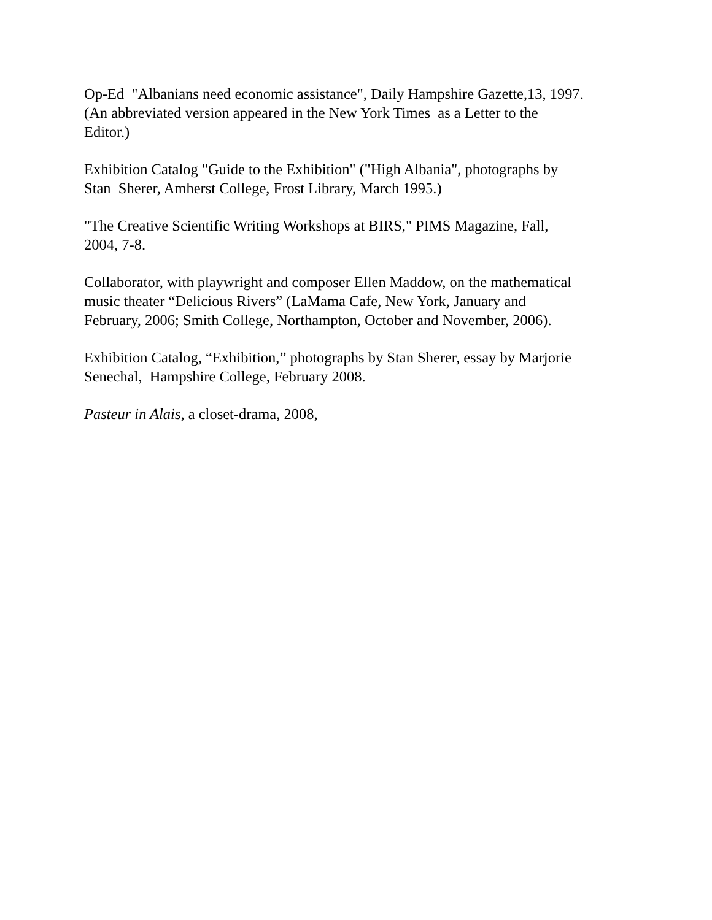Op-Ed "Albanians need economic assistance", Daily Hampshire Gazette,13, 1997.
(An abbreviated version appeared in the New York Times as a Letter to the
Editor.)
Exhibition Catalog "Guide to the Exhibition" ("High Albania", photographs by
Stan Sherer, Amherst College, Frost Library, March 1995.)
"The Creative Scientific Writing Workshops at BIRS," PIMS Magazine, Fall,
2004, 7-8.
Collaborator, with playwright and composer Ellen Maddow, on the mathematical
music theater “Delicious Rivers” (LaMama Cafe, New York, January and
February, 2006; Smith College, Northampton, October and November, 2006).
Exhibition Catalog, “Exhibition,” photographs by Stan Sherer, essay by Marjorie
Senechal, Hampshire College, February 2008.
Pasteur in Alais, a closet-drama, 2008,